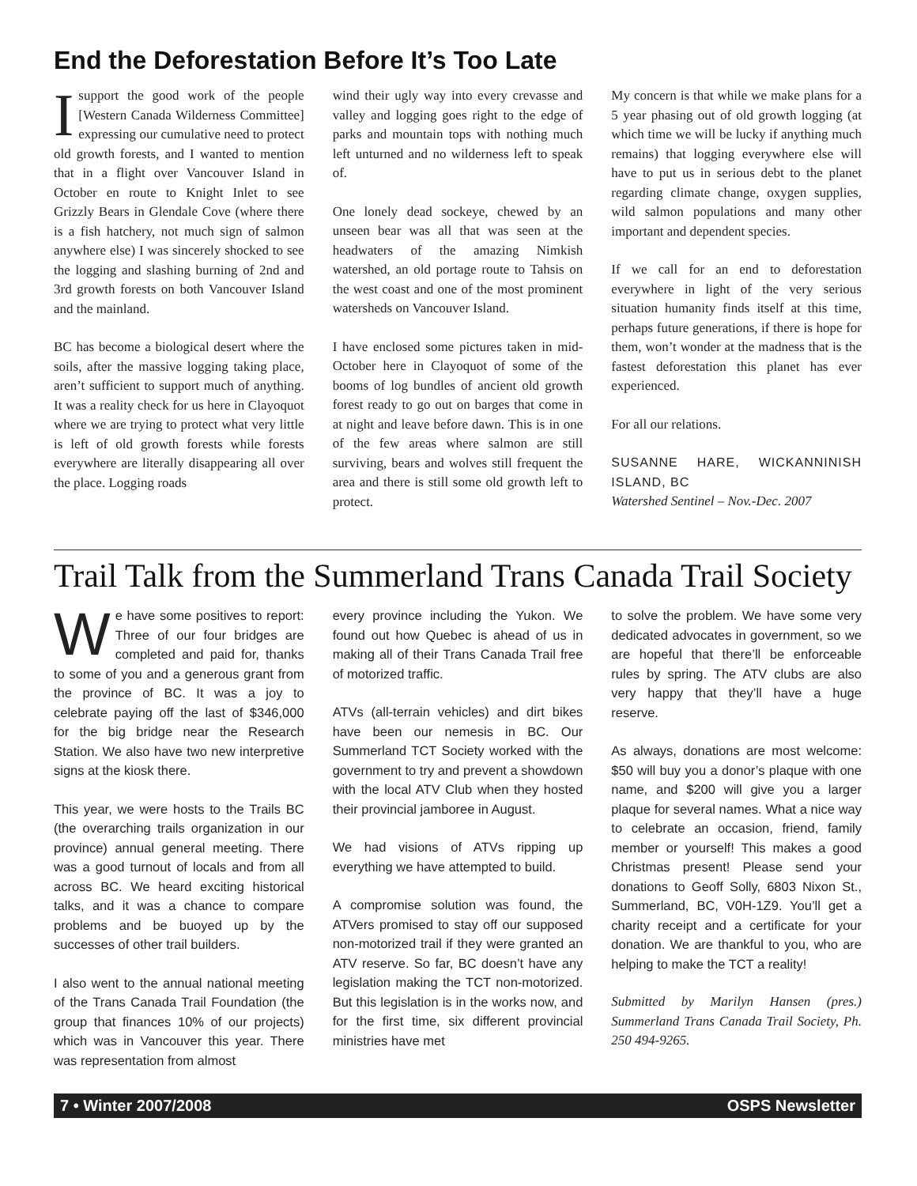End the Deforestation Before It’s Too Late
I support the good work of the people [Western Canada Wilderness Committee] expressing our cumulative need to protect old growth forests, and I wanted to mention that in a flight over Vancouver Island in October en route to Knight Inlet to see Grizzly Bears in Glendale Cove (where there is a fish hatchery, not much sign of salmon anywhere else) I was sincerely shocked to see the logging and slashing burning of 2nd and 3rd growth forests on both Vancouver Island and the mainland.
BC has become a biological desert where the soils, after the massive logging taking place, aren’t sufficient to support much of anything. It was a reality check for us here in Clayoquot where we are trying to protect what very little is left of old growth forests while forests everywhere are literally disappearing all over the place. Logging roads
wind their ugly way into every crevasse and valley and logging goes right to the edge of parks and mountain tops with nothing much left unturned and no wilderness left to speak of.
One lonely dead sockeye, chewed by an unseen bear was all that was seen at the headwaters of the amazing Nimkish watershed, an old portage route to Tahsis on the west coast and one of the most prominent watersheds on Vancouver Island.
I have enclosed some pictures taken in mid-October here in Clayoquot of some of the booms of log bundles of ancient old growth forest ready to go out on barges that come in at night and leave before dawn. This is in one of the few areas where salmon are still surviving, bears and wolves still frequent the area and there is still some old growth left to protect.
My concern is that while we make plans for a 5 year phasing out of old growth logging (at which time we will be lucky if anything much remains) that logging everywhere else will have to put us in serious debt to the planet regarding climate change, oxygen supplies, wild salmon populations and many other important and dependent species.
If we call for an end to deforestation everywhere in light of the very serious situation humanity finds itself at this time, perhaps future generations, if there is hope for them, won’t wonder at the madness that is the fastest deforestation this planet has ever experienced.
For all our relations.
SUSANNE HARE, WICKANNINISH ISLAND, BC
Watershed Sentinel – Nov.-Dec. 2007
Trail Talk from the Summerland Trans Canada Trail Society
We have some positives to report: Three of our four bridges are completed and paid for, thanks to some of you and a generous grant from the province of BC. It was a joy to celebrate paying off the last of $346,000 for the big bridge near the Research Station. We also have two new interpretive signs at the kiosk there.
This year, we were hosts to the Trails BC (the overarching trails organization in our province) annual general meeting. There was a good turnout of locals and from all across BC. We heard exciting historical talks, and it was a chance to compare problems and be buoyed up by the successes of other trail builders.
I also went to the annual national meeting of the Trans Canada Trail Foundation (the group that finances 10% of our projects) which was in Vancouver this year. There was representation from almost
every province including the Yukon. We found out how Quebec is ahead of us in making all of their Trans Canada Trail free of motorized traffic.
ATVs (all-terrain vehicles) and dirt bikes have been our nemesis in BC. Our Summerland TCT Society worked with the government to try and prevent a showdown with the local ATV Club when they hosted their provincial jamboree in August.
We had visions of ATVs ripping up everything we have attempted to build.
A compromise solution was found, the ATVers promised to stay off our supposed non-motorized trail if they were granted an ATV reserve. So far, BC doesn’t have any legislation making the TCT non-motorized. But this legislation is in the works now, and for the first time, six different provincial ministries have met
to solve the problem. We have some very dedicated advocates in government, so we are hopeful that there’ll be enforceable rules by spring. The ATV clubs are also very happy that they’ll have a huge reserve.
As always, donations are most welcome: $50 will buy you a donor’s plaque with one name, and $200 will give you a larger plaque for several names. What a nice way to celebrate an occasion, friend, family member or yourself! This makes a good Christmas present! Please send your donations to Geoff Solly, 6803 Nixon St., Summerland, BC, V0H-1Z9. You’ll get a charity receipt and a certificate for your donation. We are thankful to you, who are helping to make the TCT a reality!
Submitted by Marilyn Hansen (pres.) Summerland Trans Canada Trail Society, Ph. 250 494-9265.
7 • Winter 2007/2008 OSPS Newsletter